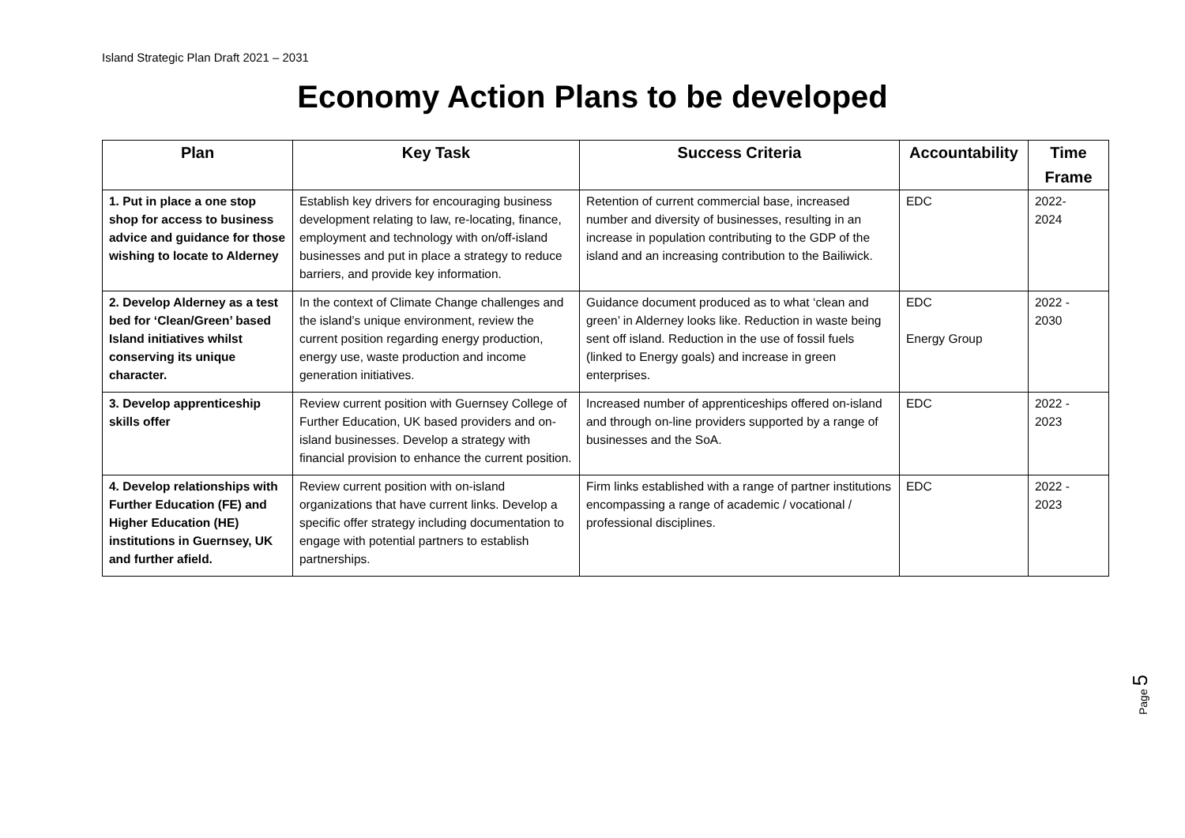Island Strategic Plan Draft 2021 – 2031
Economy Action Plans to be developed
| Plan | Key Task | Success Criteria | Accountability | Time Frame |
| --- | --- | --- | --- | --- |
| 1. Put in place a one stop shop for access to business advice and guidance for those wishing to locate to Alderney | Establish key drivers for encouraging business development relating to law, re-locating, finance, employment and technology with on/off-island businesses and put in place a strategy to reduce barriers, and provide key information. | Retention of current commercial base, increased number and diversity of businesses, resulting in an increase in population contributing to the GDP of the island and an increasing contribution to the Bailiwick. | EDC | 2022- 2024 |
| 2. Develop Alderney as a test bed for ‘Clean/Green’ based Island initiatives whilst conserving its unique character. | In the context of Climate Change challenges and the island’s unique environment, review the current position regarding energy production, energy use, waste production and income generation initiatives. | Guidance document produced as to what ‘clean and green’ in Alderney looks like. Reduction in waste being sent off island. Reduction in the use of fossil fuels (linked to Energy goals) and increase in green enterprises. | EDC Energy Group | 2022 - 2030 |
| 3. Develop apprenticeship skills offer | Review current position with Guernsey College of Further Education, UK based providers and on-island businesses. Develop a strategy with financial provision to enhance the current position. | Increased number of apprenticeships offered on-island and through on-line providers supported by a range of businesses and the SoA. | EDC | 2022 - 2023 |
| 4. Develop relationships with Further Education (FE) and Higher Education (HE) institutions in Guernsey, UK and further afield. | Review current position with on-island organizations that have current links. Develop a specific offer strategy including documentation to engage with potential partners to establish partnerships. | Firm links established with a range of partner institutions encompassing a range of academic / vocational / professional disciplines. | EDC | 2022 - 2023 |
Page 5